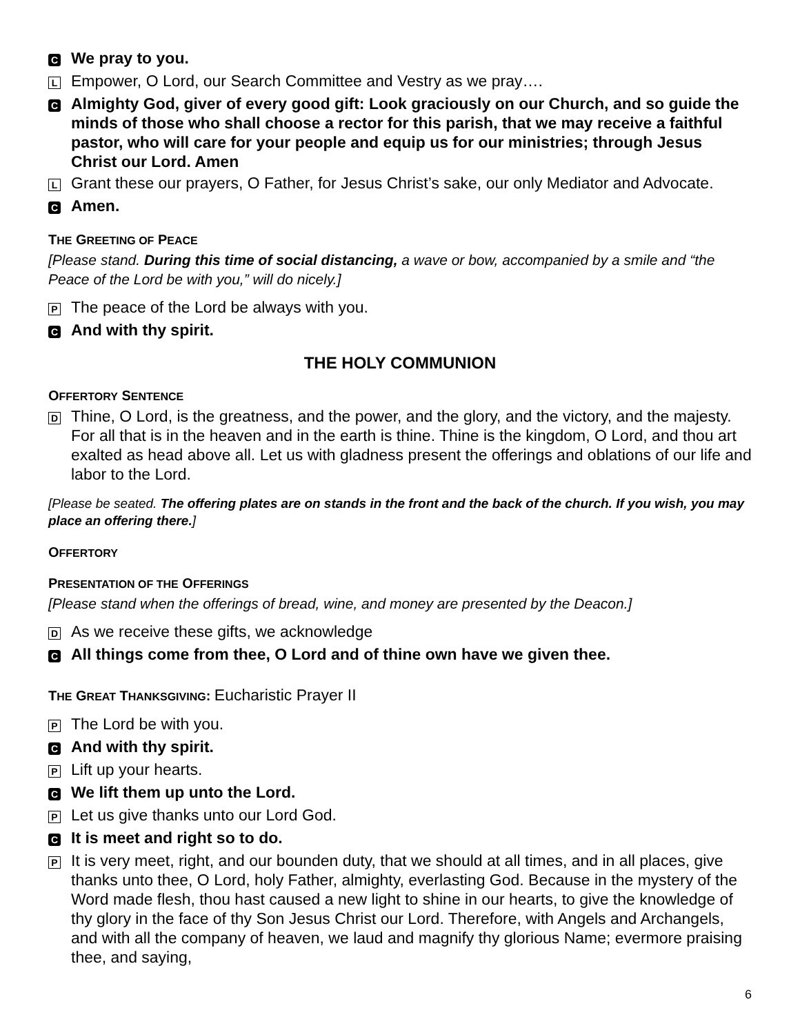C
We pray to you.
L
Empower, O Lord, our Search Committee and Vestry as we pray….
C
Almighty God, giver of every good gift: Look graciously on our Church, and so guide the minds of those who shall choose a rector for this parish, that we may receive a faithful pastor, who will care for your people and equip us for our ministries; through Jesus Christ our Lord. Amen
L
Grant these our prayers, O Father, for Jesus Christ’s sake, our only Mediator and Advocate.
C
Amen.
THE GREETING OF PEACE
[Please stand. During this time of social distancing, a wave or bow, accompanied by a smile and “the Peace of the Lord be with you,” will do nicely.]
P
The peace of the Lord be always with you.
C
And with thy spirit.
THE HOLY COMMUNION
OFFERTORY SENTENCE
D
Thine, O Lord, is the greatness, and the power, and the glory, and the victory, and the majesty. For all that is in the heaven and in the earth is thine. Thine is the kingdom, O Lord, and thou art exalted as head above all. Let us with gladness present the offerings and oblations of our life and labor to the Lord.
[Please be seated. The offering plates are on stands in the front and the back of the church. If you wish, you may place an offering there.]
OFFERTORY
PRESENTATION OF THE OFFERINGS
[Please stand when the offerings of bread, wine, and money are presented by the Deacon.]
D
As we receive these gifts, we acknowledge
C
All things come from thee, O Lord and of thine own have we given thee.
THE GREAT THANKSGIVING: Eucharistic Prayer II
P
The Lord be with you.
C
And with thy spirit.
P
Lift up your hearts.
C
We lift them up unto the Lord.
P
Let us give thanks unto our Lord God.
C
It is meet and right so to do.
P
It is very meet, right, and our bounden duty, that we should at all times, and in all places, give thanks unto thee, O Lord, holy Father, almighty, everlasting God. Because in the mystery of the Word made flesh, thou hast caused a new light to shine in our hearts, to give the knowledge of thy glory in the face of thy Son Jesus Christ our Lord. Therefore, with Angels and Archangels, and with all the company of heaven, we laud and magnify thy glorious Name; evermore praising thee, and saying,
6